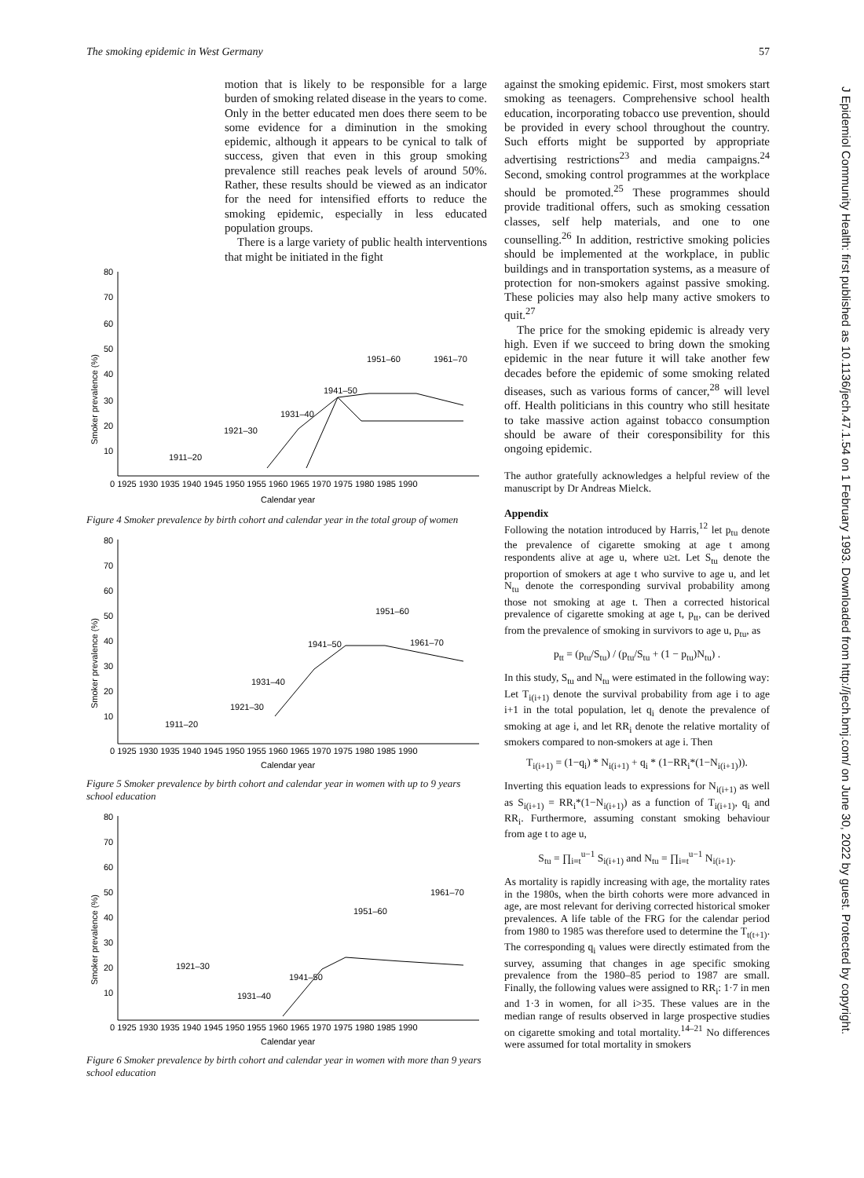The smoking epidemic in West Germany 57
motion that is likely to be responsible for a large burden of smoking related disease in the years to come. Only in the better educated men does there seem to be some evidence for a diminution in the smoking epidemic, although it appears to be cynical to talk of success, given that even in this group smoking prevalence still reaches peak levels of around 50%. Rather, these results should be viewed as an indicator for the need for intensified efforts to reduce the smoking epidemic, especially in less educated population groups.
There is a large variety of public health interventions that might be initiated in the fight
80
70
60
50
40
30
20
10
0 1925 1930 1935 1940 1945 1950 1955 1960 1965 1970 1975 1980 1985 1990
Calendar year
Smoker prevalence (%)
1911–20
1921–30
1931–40
1941–50
1951–60
1961–70
Figure 4 Smoker prevalence by birth cohort and calendar year in the total group of women
80
70
60
50
40
30
20
10
0 1925 1930 1935 1940 1945 1950 1955 1960 1965 1970 1975 1980 1985 1990
Calendar year
Smoker prevalence (%)
1911–20
1921–30
1931–40
1941–50
1951–60
1961–70
Figure 5 Smoker prevalence by birth cohort and calendar year in women with up to 9 years school education
80
70
60
50
40
30
20
10
0 1925 1930 1935 1940 1945 1950 1955 1960 1965 1970 1975 1980 1985 1990
Calendar year
Smoker prevalence (%)
1921–30
1931–40
1941–50
1951–60
1961–70
Figure 6 Smoker prevalence by birth cohort and calendar year in women with more than 9 years school education
against the smoking epidemic. First, most smokers start smoking as teenagers. Comprehensive school health education, incorporating tobacco use prevention, should be provided in every school throughout the country. Such efforts might be supported by appropriate advertising restrictions<sup>23</sup> and media campaigns.<sup>24</sup> Second, smoking control programmes at the workplace should be promoted.<sup>25</sup> These programmes should provide traditional offers, such as smoking cessation classes, self help materials, and one to one counselling.<sup>26</sup> In addition, restrictive smoking policies should be implemented at the workplace, in public buildings and in transportation systems, as a measure of protection for non-smokers against passive smoking. These policies may also help many active smokers to quit.<sup>27</sup>
The price for the smoking epidemic is already very high. Even if we succeed to bring down the smoking epidemic in the near future it will take another few decades before the epidemic of some smoking related diseases, such as various forms of cancer,<sup>28</sup> will level off. Health politicians in this country who still hesitate to take massive action against tobacco consumption should be aware of their coresponsibility for this ongoing epidemic.
The author gratefully acknowledges a helpful review of the manuscript by Dr Andreas Mielck.
Appendix
Following the notation introduced by Harris,<sup>12</sup> let p<sub>tu</sub> denote the prevalence of cigarette smoking at age t among respondents alive at age u, where u≥t. Let S<sub>tu</sub> denote the proportion of smokers at age t who survive to age u, and let N<sub>tu</sub> denote the corresponding survival probability among those not smoking at age t. Then a corrected historical prevalence of cigarette smoking at age t, p<sub>tt</sub>, can be derived from the prevalence of smoking in survivors to age u, p<sub>tu</sub>, as
p<sub>tt</sub> = (p<sub>tu</sub>/S<sub>tu</sub>) / (p<sub>tu</sub>/S<sub>tu</sub> + (1 − p<sub>tu</sub>)N<sub>tu</sub>) .
In this study, S<sub>tu</sub> and N<sub>tu</sub> were estimated in the following way:
Let T<sub>i(i+1)</sub> denote the survival probability from age i to age i+1 in the total population, let q<sub>i</sub> denote the prevalence of smoking at age i, and let RR<sub>i</sub> denote the relative mortality of smokers compared to non-smokers at age i. Then
T<sub>i(i+1)</sub> = (1−q<sub>i</sub>) * N<sub>i(i+1)</sub> + q<sub>i</sub> * (1−RR<sub>i</sub>*(1−N<sub>i(i+1)</sub>)).
Inverting this equation leads to expressions for N<sub>i(i+1)</sub> as well as S<sub>i(i+1)</sub> = RR<sub>i</sub>*(1−N<sub>i(i+1)</sub>) as a function of T<sub>i(i+1)</sub>, q<sub>i</sub> and RR<sub>i</sub>. Furthermore, assuming constant smoking behaviour from age t to age u,
S<sub>tu</sub> = ∏<sub>i=t</sub><sup>u−1</sup> S<sub>i(i+1)</sub> and N<sub>tu</sub> = ∏<sub>i=t</sub><sup>u−1</sup> N<sub>i(i+1)</sub>.
As mortality is rapidly increasing with age, the mortality rates in the 1980s, when the birth cohorts were more advanced in age, are most relevant for deriving corrected historical smoker prevalences. A life table of the FRG for the calendar period from 1980 to 1985 was therefore used to determine the T<sub>t(t+1)</sub>. The corresponding q<sub>i</sub> values were directly estimated from the survey, assuming that changes in age specific smoking prevalence from the 1980–85 period to 1987 are small. Finally, the following values were assigned to RR<sub>i</sub>: 1·7 in men and 1·3 in women, for all i>35. These values are in the median range of results observed in large prospective studies on cigarette smoking and total mortality.<sup>14–21</sup> No differences were assumed for total mortality in smokers
J Epidemiol Community Health: first published as 10.1136/jech.47.1.54 on 1 February 1993. Downloaded from http://jech.bmj.com/ on June 30, 2022 by guest. Protected by copyright.